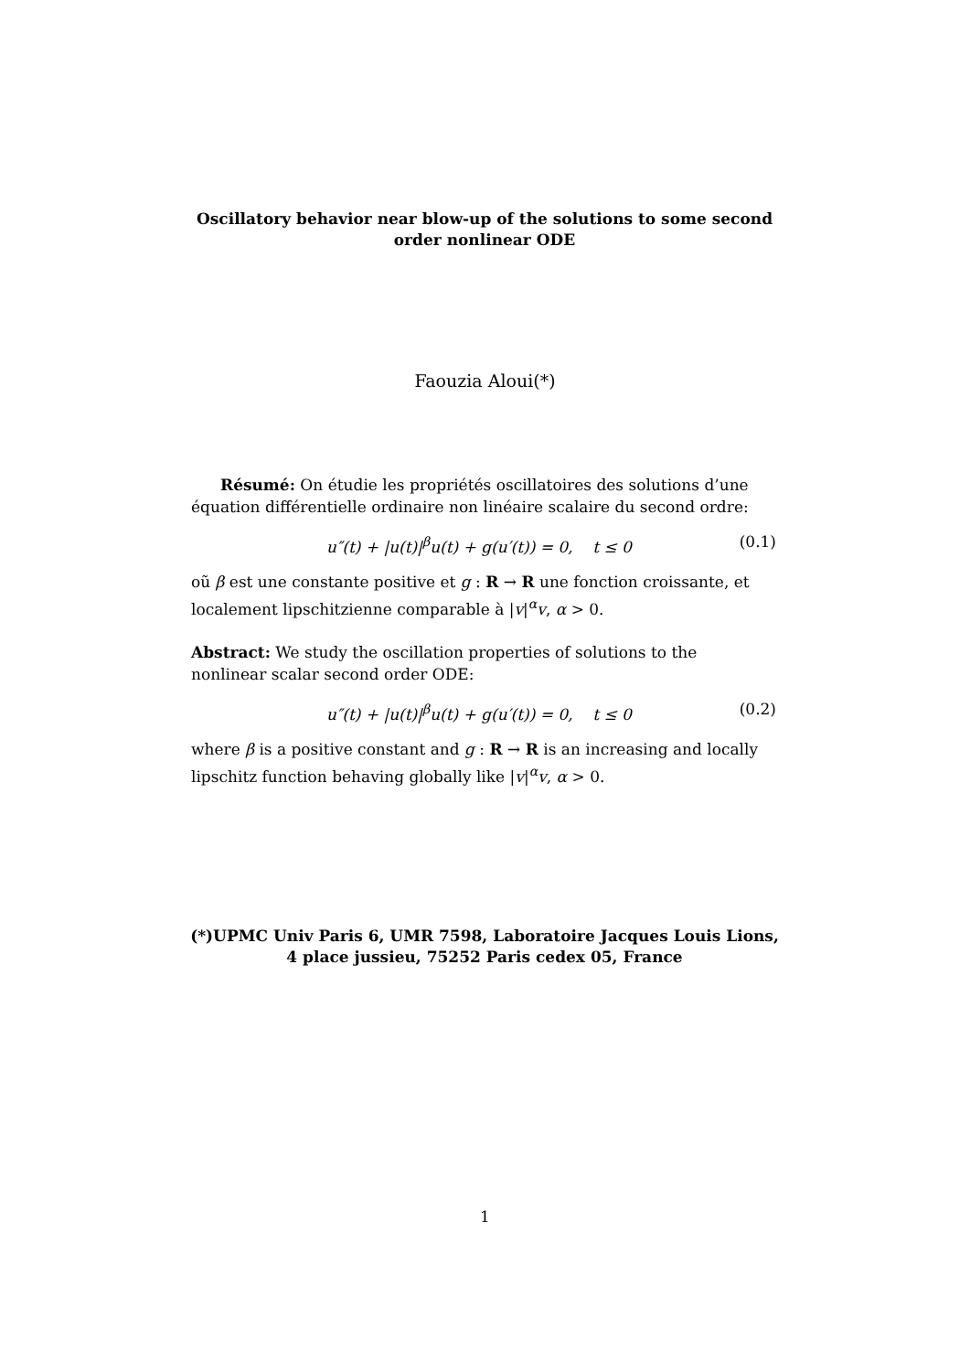Oscillatory behavior near blow-up of the solutions to some second order nonlinear ODE
Faouzia Aloui(*)
Résumé: On étudie les propriétés oscillatoires des solutions d’une équation différentielle ordinaire non linéaire scalaire du second ordre:
u″(t) + |u(t)|<sup>β</sup>u(t) + g(u′(t)) = 0, t ≤ 0 (0.1)
oũ β est une constante positive et g : R → R une fonction croissante, et localement lipschitzienne comparable à |v|<sup>α</sup>v, α > 0.
Abstract: We study the oscillation properties of solutions to the nonlinear scalar second order ODE:
u″(t) + |u(t)|<sup>β</sup>u(t) + g(u′(t)) = 0, t ≤ 0 (0.2)
where β is a positive constant and g : R → R is an increasing and locally lipschitz function behaving globally like |v|<sup>α</sup>v, α > 0.
(*)UPMC Univ Paris 6, UMR 7598, Laboratoire Jacques Louis Lions, 4 place jussieu, 75252 Paris cedex 05, France
1